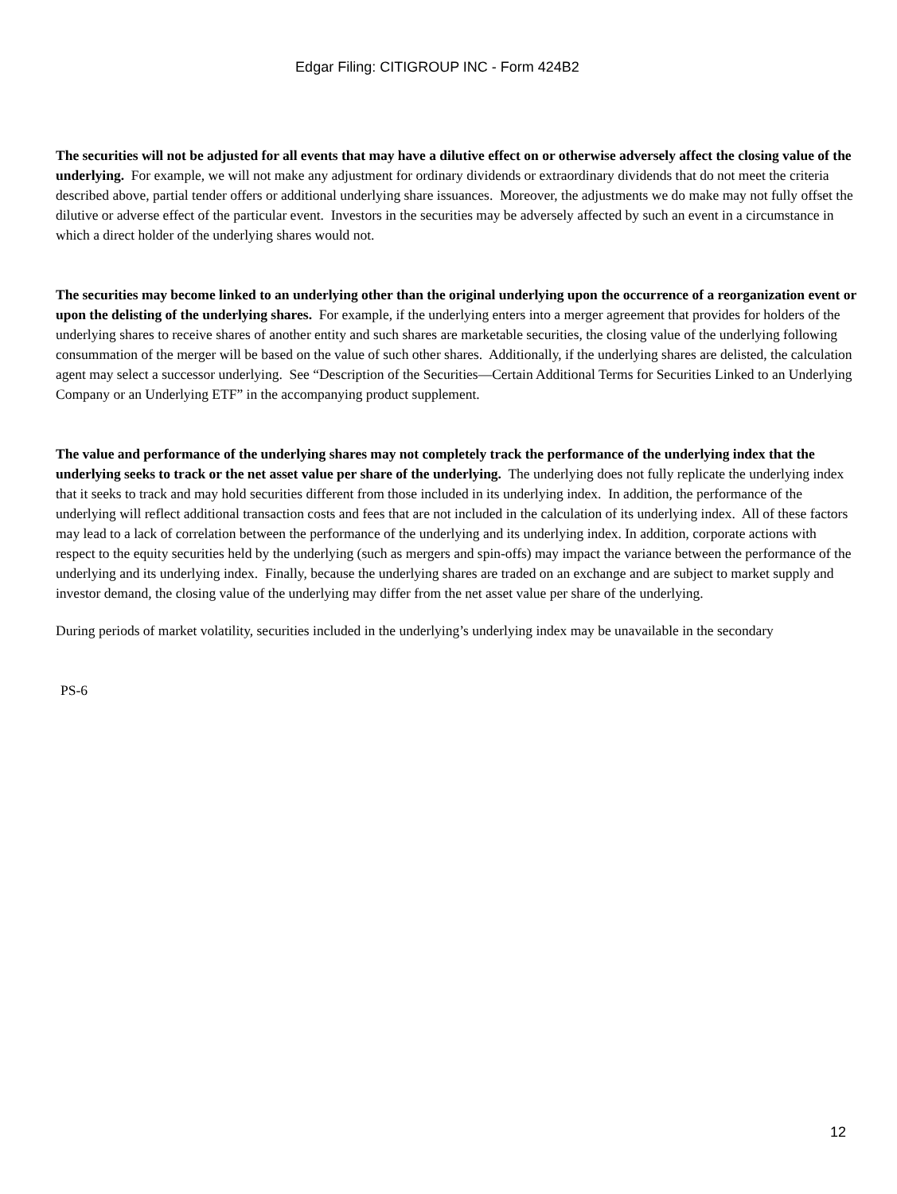Edgar Filing: CITIGROUP INC - Form 424B2
The securities will not be adjusted for all events that may have a dilutive effect on or otherwise adversely affect the closing value of the underlying. For example, we will not make any adjustment for ordinary dividends or extraordinary dividends that do not meet the criteria described above, partial tender offers or additional underlying share issuances. Moreover, the adjustments we do make may not fully offset the dilutive or adverse effect of the particular event. Investors in the securities may be adversely affected by such an event in a circumstance in which a direct holder of the underlying shares would not.
The securities may become linked to an underlying other than the original underlying upon the occurrence of a reorganization event or upon the delisting of the underlying shares. For example, if the underlying enters into a merger agreement that provides for holders of the underlying shares to receive shares of another entity and such shares are marketable securities, the closing value of the underlying following consummation of the merger will be based on the value of such other shares. Additionally, if the underlying shares are delisted, the calculation agent may select a successor underlying. See “Description of the Securities—Certain Additional Terms for Securities Linked to an Underlying Company or an Underlying ETF” in the accompanying product supplement.
The value and performance of the underlying shares may not completely track the performance of the underlying index that the underlying seeks to track or the net asset value per share of the underlying. The underlying does not fully replicate the underlying index that it seeks to track and may hold securities different from those included in its underlying index. In addition, the performance of the underlying will reflect additional transaction costs and fees that are not included in the calculation of its underlying index. All of these factors may lead to a lack of correlation between the performance of the underlying and its underlying index. In addition, corporate actions with respect to the equity securities held by the underlying (such as mergers and spin-offs) may impact the variance between the performance of the underlying and its underlying index. Finally, because the underlying shares are traded on an exchange and are subject to market supply and investor demand, the closing value of the underlying may differ from the net asset value per share of the underlying.
During periods of market volatility, securities included in the underlying’s underlying index may be unavailable in the secondary
PS-6
12